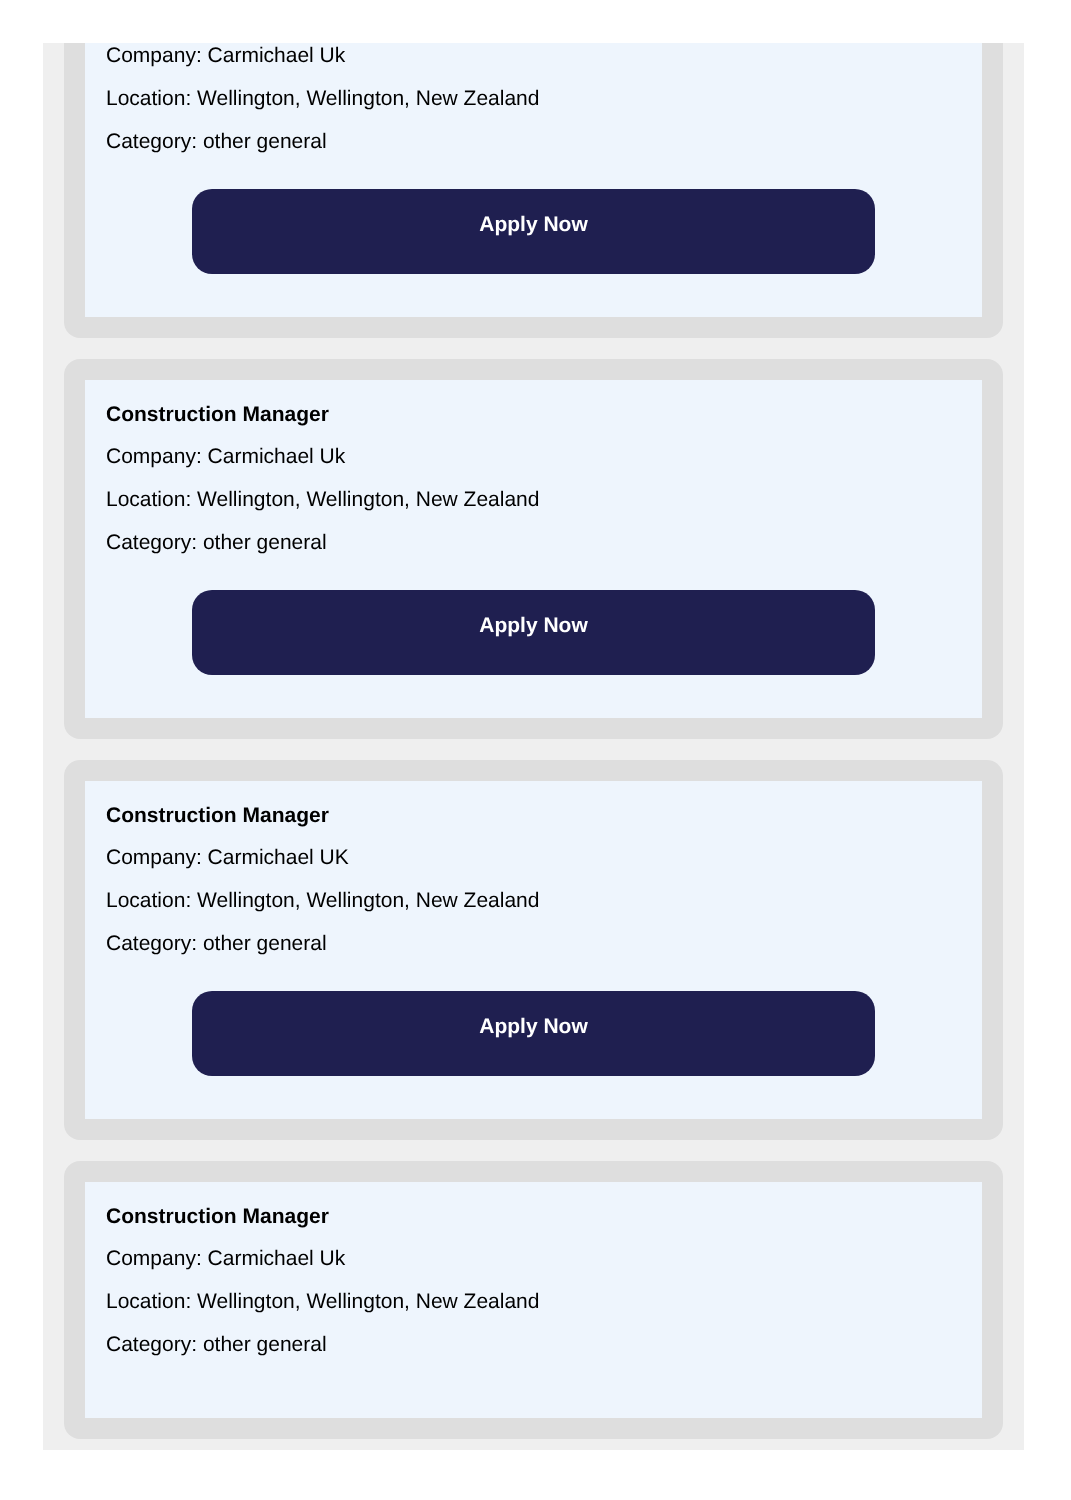Company: Carmichael Uk
Location: Wellington, Wellington, New Zealand
Category: other general
Apply Now
Construction Manager
Company: Carmichael Uk
Location: Wellington, Wellington, New Zealand
Category: other general
Apply Now
Construction Manager
Company: Carmichael UK
Location: Wellington, Wellington, New Zealand
Category: other general
Apply Now
Construction Manager
Company: Carmichael Uk
Location: Wellington, Wellington, New Zealand
Category: other general